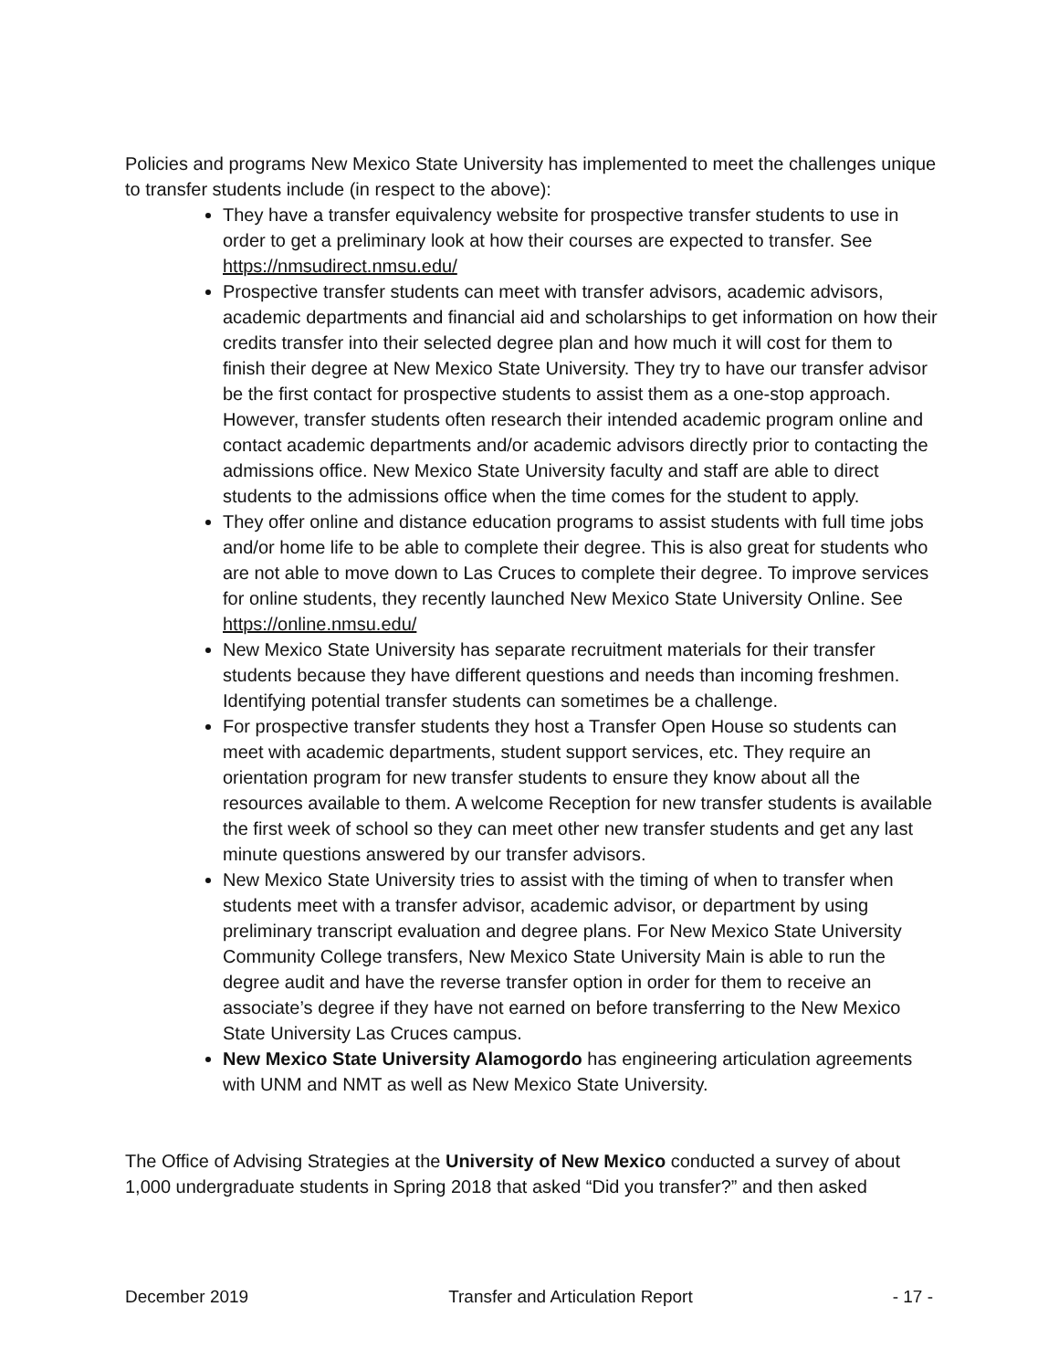Policies and programs New Mexico State University has implemented to meet the challenges unique to transfer students include (in respect to the above):
They have a transfer equivalency website for prospective transfer students to use in order to get a preliminary look at how their courses are expected to transfer. See https://nmsudirect.nmsu.edu/
Prospective transfer students can meet with transfer advisors, academic advisors, academic departments and financial aid and scholarships to get information on how their credits transfer into their selected degree plan and how much it will cost for them to finish their degree at New Mexico State University. They try to have our transfer advisor be the first contact for prospective students to assist them as a one-stop approach. However, transfer students often research their intended academic program online and contact academic departments and/or academic advisors directly prior to contacting the admissions office. New Mexico State University faculty and staff are able to direct students to the admissions office when the time comes for the student to apply.
They offer online and distance education programs to assist students with full time jobs and/or home life to be able to complete their degree. This is also great for students who are not able to move down to Las Cruces to complete their degree. To improve services for online students, they recently launched New Mexico State University Online. See https://online.nmsu.edu/
New Mexico State University has separate recruitment materials for their transfer students because they have different questions and needs than incoming freshmen. Identifying potential transfer students can sometimes be a challenge.
For prospective transfer students they host a Transfer Open House so students can meet with academic departments, student support services, etc. They require an orientation program for new transfer students to ensure they know about all the resources available to them. A welcome Reception for new transfer students is available the first week of school so they can meet other new transfer students and get any last minute questions answered by our transfer advisors.
New Mexico State University tries to assist with the timing of when to transfer when students meet with a transfer advisor, academic advisor, or department by using preliminary transcript evaluation and degree plans. For New Mexico State University Community College transfers, New Mexico State University Main is able to run the degree audit and have the reverse transfer option in order for them to receive an associate’s degree if they have not earned on before transferring to the New Mexico State University Las Cruces campus.
New Mexico State University Alamogordo has engineering articulation agreements with UNM and NMT as well as New Mexico State University.
The Office of Advising Strategies at the University of New Mexico conducted a survey of about 1,000 undergraduate students in Spring 2018 that asked “Did you transfer?” and then asked
December 2019 Transfer and Articulation Report - 17 -